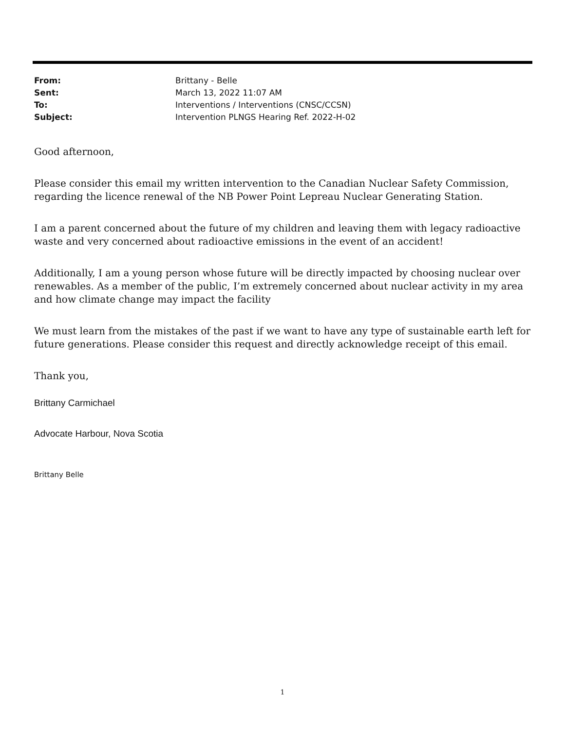From: Brittany - Belle
Sent: March 13, 2022 11:07 AM
To: Interventions / Interventions (CNSC/CCSN)
Subject: Intervention PLNGS Hearing Ref. 2022-H-02
Good afternoon,
Please consider this email my written intervention to the Canadian Nuclear Safety Commission, regarding the licence renewal of the NB Power Point Lepreau Nuclear Generating Station.
I am a parent concerned about the future of my children and leaving them with legacy radioactive waste and very concerned about radioactive emissions in the event of an accident!
Additionally, I am a young person whose future will be directly impacted by choosing nuclear over renewables. As a member of the public, I’m extremely concerned about nuclear activity in my area and how climate change may impact the facility
We must learn from the mistakes of the past if we want to have any type of sustainable earth left for future generations. Please consider this request and directly acknowledge receipt of this email.
Thank you,
Brittany Carmichael
Advocate Harbour, Nova Scotia
Brittany Belle
1